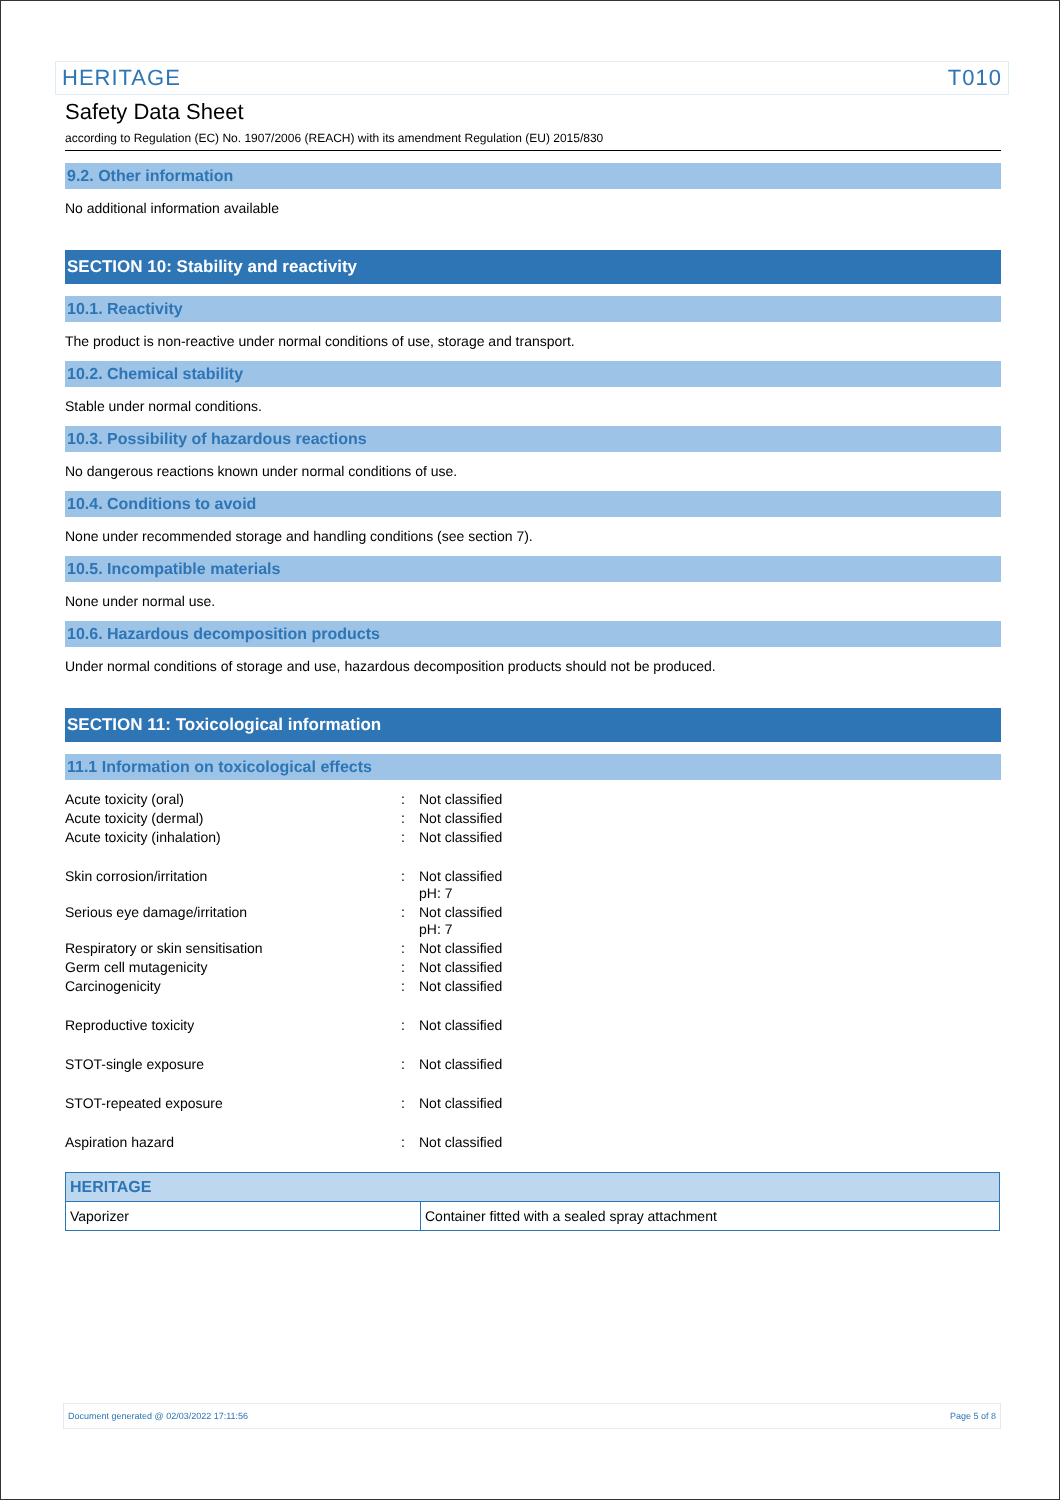HERITAGE T010
Safety Data Sheet
according to Regulation (EC) No. 1907/2006 (REACH) with its amendment Regulation (EU) 2015/830
9.2. Other information
No additional information available
SECTION 10: Stability and reactivity
10.1. Reactivity
The product is non-reactive under normal conditions of use, storage and transport.
10.2. Chemical stability
Stable under normal conditions.
10.3. Possibility of hazardous reactions
No dangerous reactions known under normal conditions of use.
10.4. Conditions to avoid
None under recommended storage and handling conditions (see section 7).
10.5. Incompatible materials
None under normal use.
10.6. Hazardous decomposition products
Under normal conditions of storage and use, hazardous decomposition products should not be produced.
SECTION 11: Toxicological information
11.1 Information on toxicological effects
| Acute toxicity (oral) | : | Not classified |
| Acute toxicity (dermal) | : | Not classified |
| Acute toxicity (inhalation) | : | Not classified |
| Skin corrosion/irritation | : | Not classified pH: 7 |
| Serious eye damage/irritation | : | Not classified pH: 7 |
| Respiratory or skin sensitisation | : | Not classified |
| Germ cell mutagenicity | : | Not classified |
| Carcinogenicity | : | Not classified |
| Reproductive toxicity | : | Not classified |
| STOT-single exposure | : | Not classified |
| STOT-repeated exposure | : | Not classified |
| Aspiration hazard | : | Not classified |
| HERITAGE | |
| --- | --- |
| Vaporizer | Container fitted with a sealed spray attachment |
Document generated @ 02/03/2022 17:11:56 Page 5 of 8